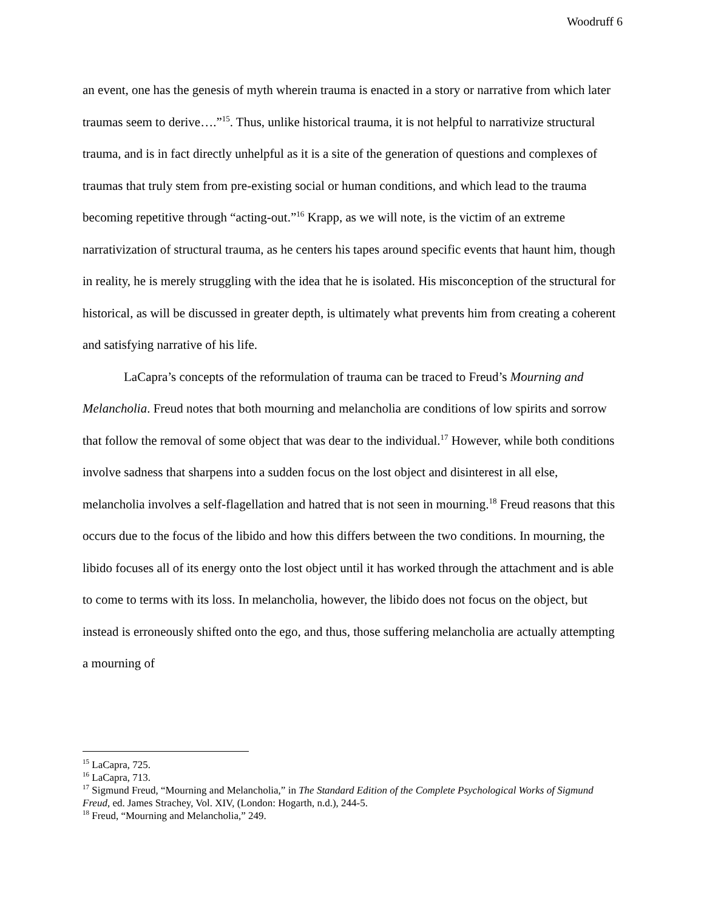Woodruff 6
an event, one has the genesis of myth wherein trauma is enacted in a story or narrative from which later traumas seem to derive….”<sup>15</sup>. Thus, unlike historical trauma, it is not helpful to narrativize structural trauma, and is in fact directly unhelpful as it is a site of the generation of questions and complexes of traumas that truly stem from pre-existing social or human conditions, and which lead to the trauma becoming repetitive through “acting-out.”<sup>16</sup> Krapp, as we will note, is the victim of an extreme narrativization of structural trauma, as he centers his tapes around specific events that haunt him, though in reality, he is merely struggling with the idea that he is isolated. His misconception of the structural for historical, as will be discussed in greater depth, is ultimately what prevents him from creating a coherent and satisfying narrative of his life.
LaCapra’s concepts of the reformulation of trauma can be traced to Freud’s Mourning and Melancholia. Freud notes that both mourning and melancholia are conditions of low spirits and sorrow that follow the removal of some object that was dear to the individual.<sup>17</sup> However, while both conditions involve sadness that sharpens into a sudden focus on the lost object and disinterest in all else, melancholia involves a self-flagellation and hatred that is not seen in mourning.<sup>18</sup> Freud reasons that this occurs due to the focus of the libido and how this differs between the two conditions. In mourning, the libido focuses all of its energy onto the lost object until it has worked through the attachment and is able to come to terms with its loss. In melancholia, however, the libido does not focus on the object, but instead is erroneously shifted onto the ego, and thus, those suffering melancholia are actually attempting a mourning of
<sup>15</sup> LaCapra, 725.
<sup>16</sup> LaCapra, 713.
<sup>17</sup> Sigmund Freud, “Mourning and Melancholia,” in The Standard Edition of the Complete Psychological Works of Sigmund Freud, ed. James Strachey, Vol. XIV, (London: Hogarth, n.d.), 244-5.
<sup>18</sup> Freud, “Mourning and Melancholia,” 249.